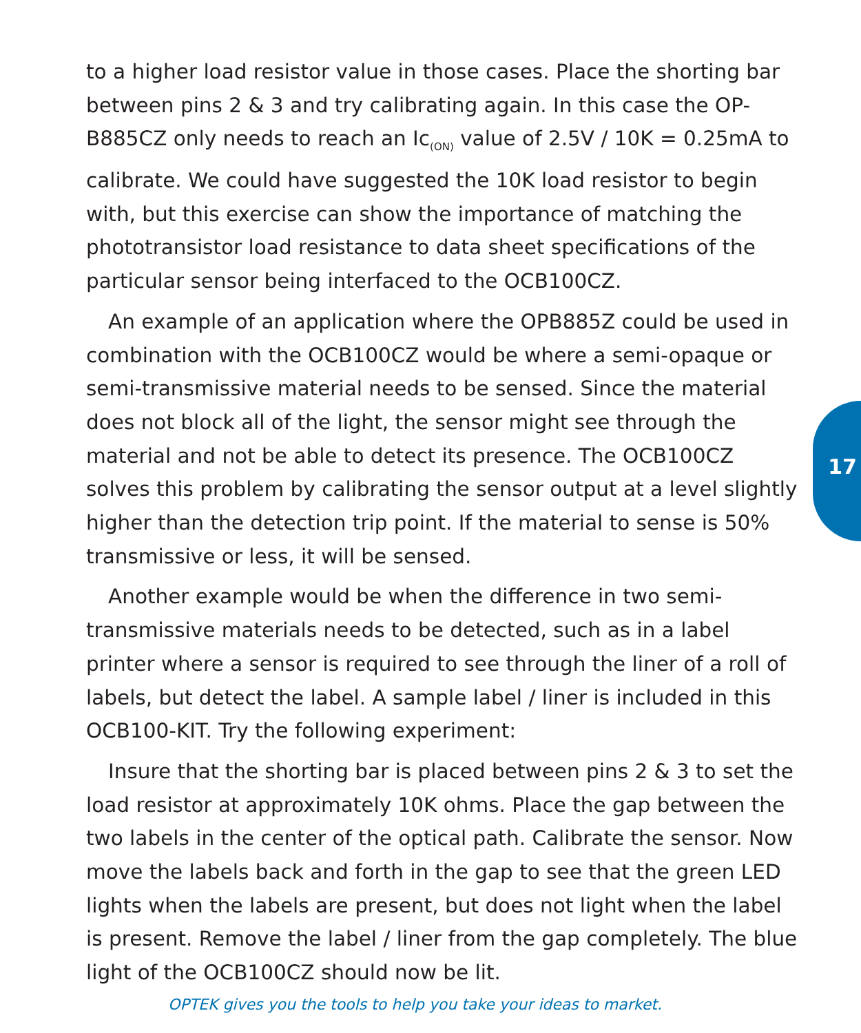to a higher load resistor value in those cases. Place the shorting bar between pins 2 & 3 and try calibrating again. In this case the OP-B885CZ only needs to reach an Ic<sub>(ON)</sub> value of 2.5V / 10K = 0.25mA to calibrate. We could have suggested the 10K load resistor to begin with, but this exercise can show the importance of matching the phototransistor load resistance to data sheet specifications of the particular sensor being interfaced to the OCB100CZ.
An example of an application where the OPB885Z could be used in combination with the OCB100CZ would be where a semi-opaque or semi-transmissive material needs to be sensed. Since the material does not block all of the light, the sensor might see through the material and not be able to detect its presence. The OCB100CZ solves this problem by calibrating the sensor output at a level slightly higher than the detection trip point. If the material to sense is 50% transmissive or less, it will be sensed.
Another example would be when the difference in two semi-transmissive materials needs to be detected, such as in a label printer where a sensor is required to see through the liner of a roll of labels, but detect the label. A sample label / liner is included in this OCB100-KIT. Try the following experiment:
Insure that the shorting bar is placed between pins 2 & 3 to set the load resistor at approximately 10K ohms. Place the gap between the two labels in the center of the optical path. Calibrate the sensor. Now move the labels back and forth in the gap to see that the green LED lights when the labels are present, but does not light when the label is present. Remove the label / liner from the gap completely. The blue light of the OCB100CZ should now be lit.
17
OPTEK gives you the tools to help you take your ideas to market.